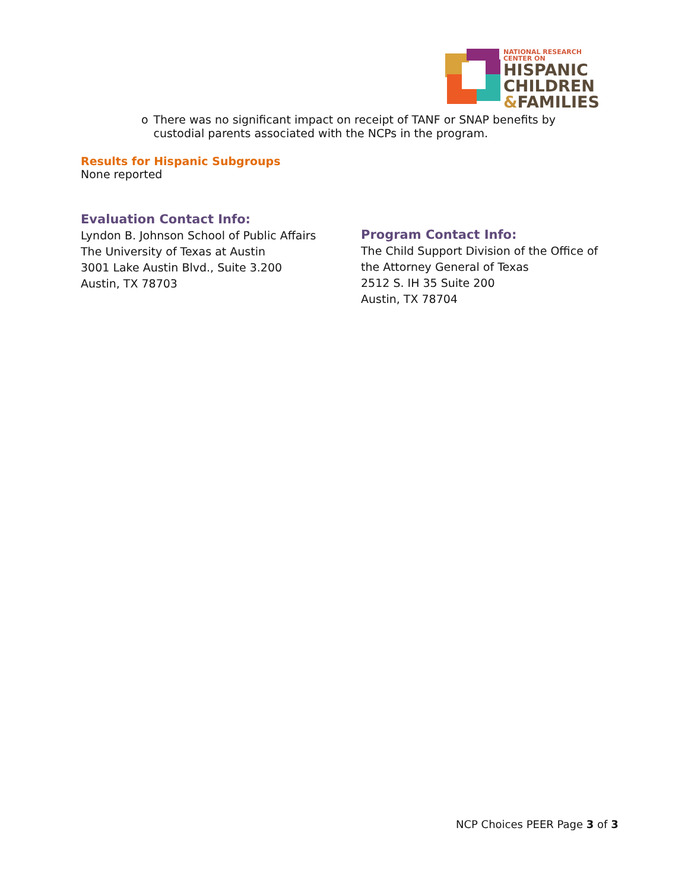NATIONAL RESEARCH CENTER ON
HISPANIC
CHILDREN
&FAMILIES
o There was no significant impact on receipt of TANF or SNAP benefits by custodial parents associated with the NCPs in the program.
Results for Hispanic Subgroups
None reported
Evaluation Contact Info:
Lyndon B. Johnson School of Public Affairs
The University of Texas at Austin
3001 Lake Austin Blvd., Suite 3.200
Austin, TX 78703
Program Contact Info:
The Child Support Division of the Office of
the Attorney General of Texas
2512 S. IH 35 Suite 200
Austin, TX 78704
NCP Choices PEER Page 3 of 3